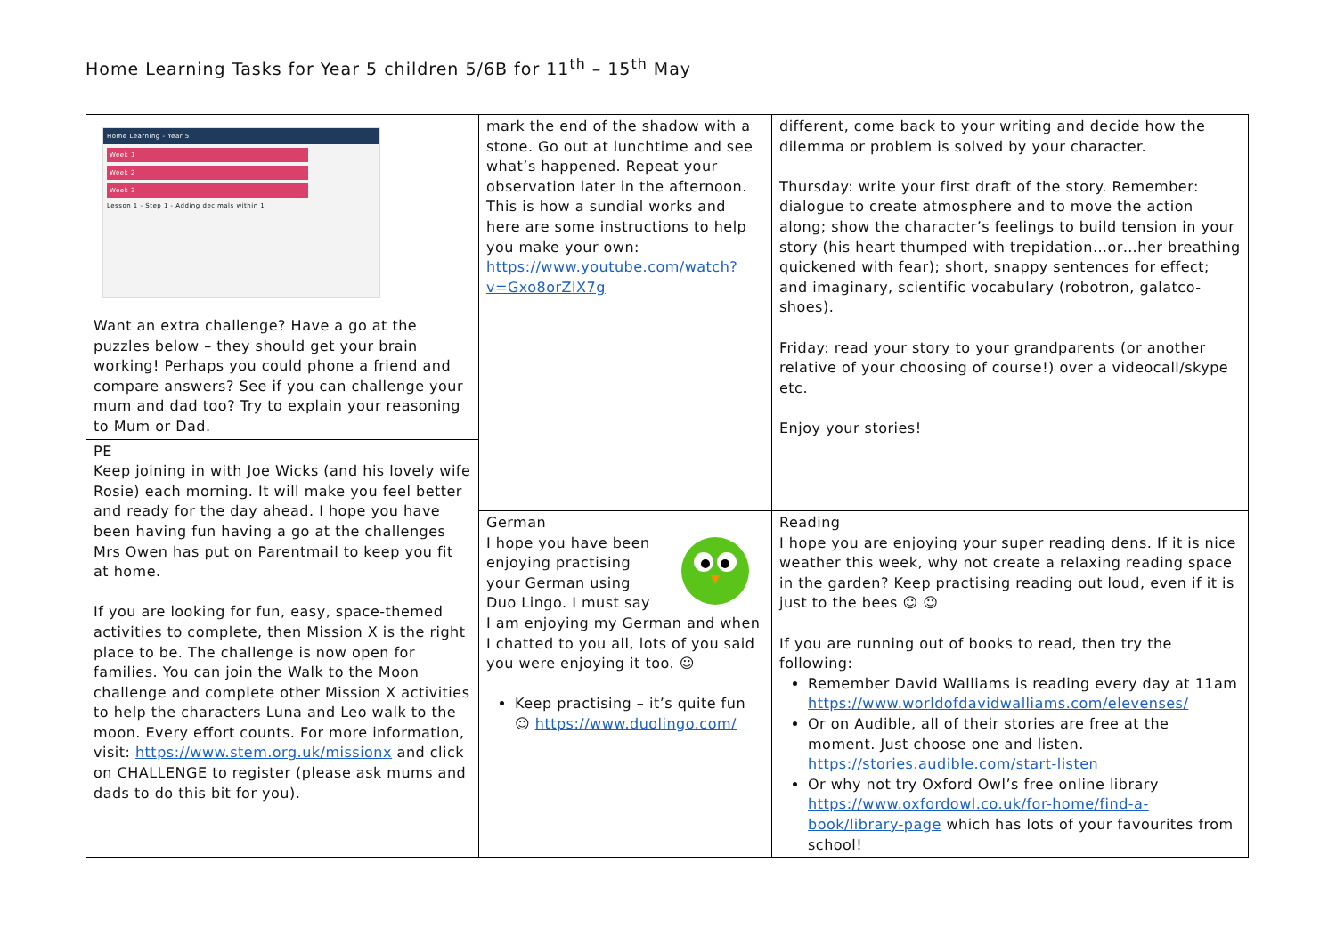Home Learning Tasks for Year 5 children 5/6B for 11<sup>th</sup> – 15<sup>th</sup> May
| Home Learning - Year 5 Week 1 Week 2 Week 3 Lesson 1 - Step 1 - Adding decimals within 1 Want an extra challenge? Have a go at the puzzles below – they should get your brain working! Perhaps you could phone a friend and compare answers? See if you can challenge your mum and dad too? Try to explain your reasoning to Mum or Dad. | mark the end of the shadow with a stone. Go out at lunchtime and see what’s happened. Repeat your observation later in the afternoon. This is how a sundial works and here are some instructions to help you make your own: https://www.youtube.com/watch?v=Gxo8orZlX7g | different, come back to your writing and decide how the dilemma or problem is solved by your character. Thursday: write your first draft of the story. Remember: dialogue to create atmosphere and to move the action along; show the character’s feelings to build tension in your story (his heart thumped with trepidation…or…her breathing quickened with fear); short, snappy sentences for effect; and imaginary, scientific vocabulary (robotron, galatco-shoes). Friday: read your story to your grandparents (or another relative of your choosing of course!) over a videocall/skype etc. Enjoy your stories! |
| PE Keep joining in with Joe Wicks (and his lovely wife Rosie) each morning. It will make you feel better and ready for the day ahead. I hope you have been having fun having a go at the challenges Mrs Owen has put on Parentmail to keep you fit at home. If you are looking for fun, easy, space-themed activities to complete, then Mission X is the right place to be. The challenge is now open for families. You can join the Walk to the Moon challenge and complete other Mission X activities to help the characters Luna and Leo walk to the moon. Every effort counts. For more information, visit: https://www.stem.org.uk/missionx and click on CHALLENGE to register (please ask mums and dads to do this bit for you). | | |
| | German I hope you have been enjoying practising your German using Duo Lingo. I must say I am enjoying my German and when I chatted to you all, lots of you said you were enjoying it too. ☺ Keep practising – it’s quite fun ☺ https://www.duolingo.com/ | Reading I hope you are enjoying your super reading dens. If it is nice weather this week, why not create a relaxing reading space in the garden? Keep practising reading out loud, even if it is just to the bees ☺ ☺ If you are running out of books to read, then try the following: Remember David Walliams is reading every day at 11am https://www.worldofdavidwalliams.com/elevenses/ Or on Audible, all of their stories are free at the moment. Just choose one and listen. https://stories.audible.com/start-listen Or why not try Oxford Owl’s free online library https://www.oxfordowl.co.uk/for-home/find-a-book/library-page which has lots of your favourites from school! |